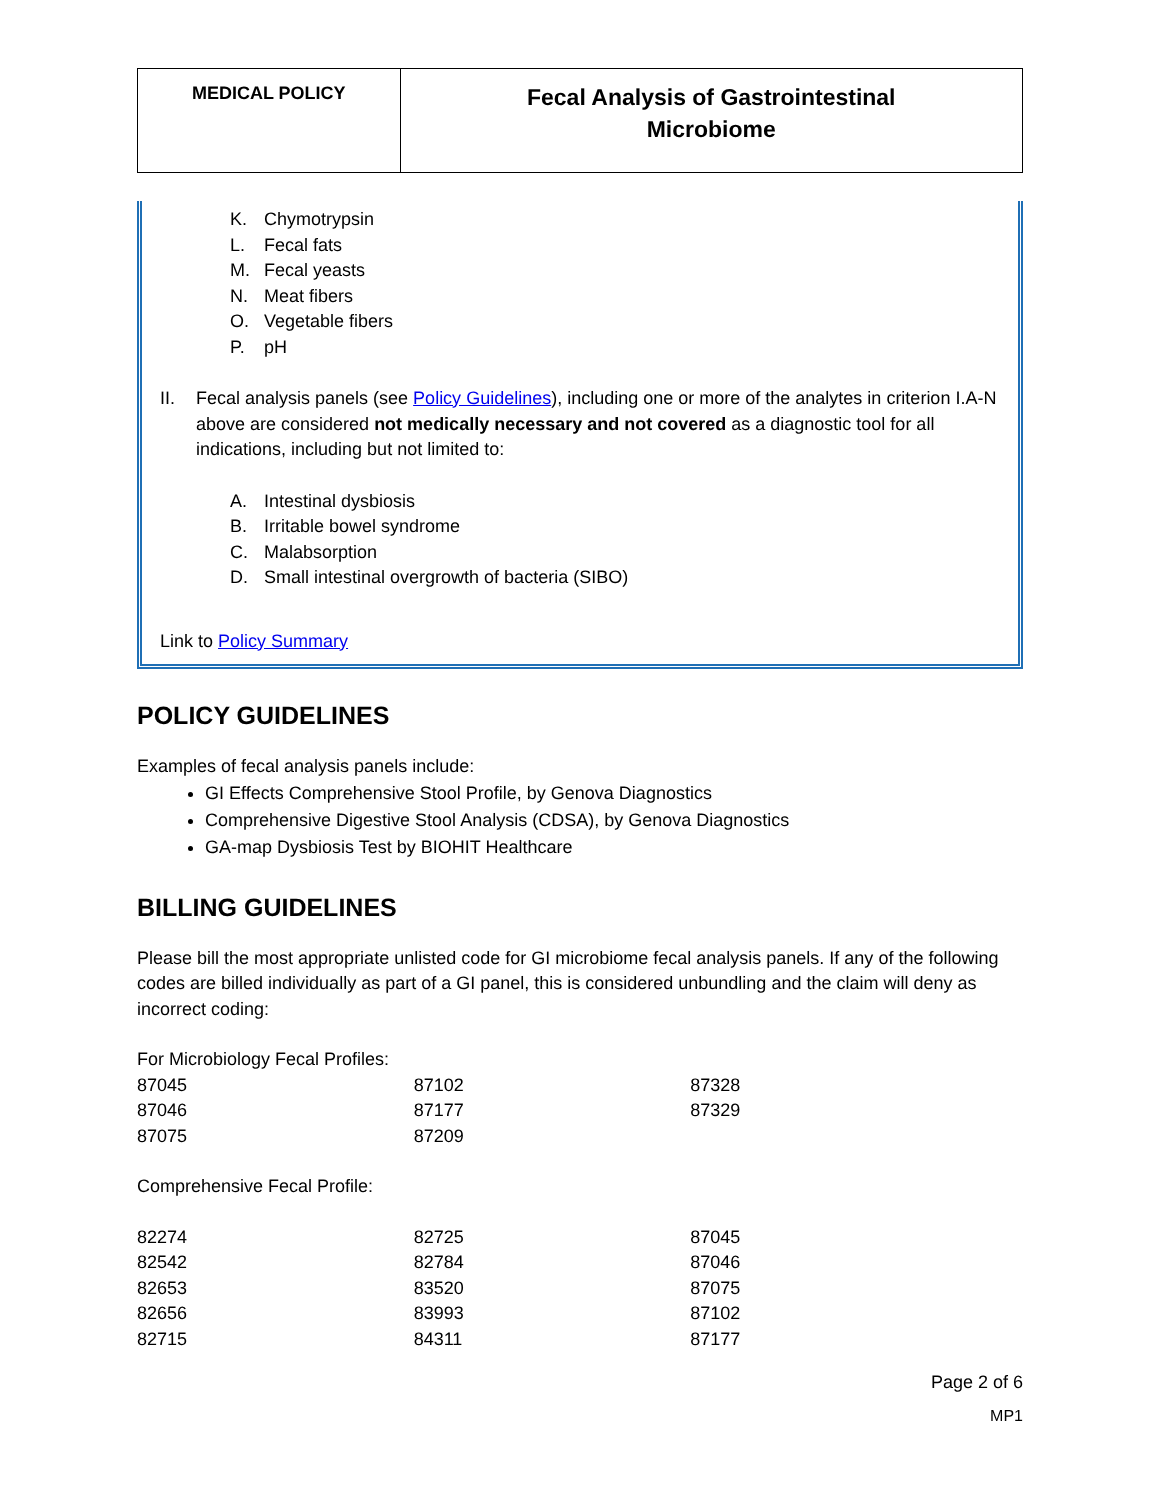| MEDICAL POLICY | Fecal Analysis of Gastrointestinal Microbiome |
K. Chymotrypsin
L. Fecal fats
M. Fecal yeasts
N. Meat fibers
O. Vegetable fibers
P. pH
II. Fecal analysis panels (see Policy Guidelines), including one or more of the analytes in criterion I.A-N above are considered not medically necessary and not covered as a diagnostic tool for all indications, including but not limited to:
A. Intestinal dysbiosis
B. Irritable bowel syndrome
C. Malabsorption
D. Small intestinal overgrowth of bacteria (SIBO)
Link to Policy Summary
POLICY GUIDELINES
Examples of fecal analysis panels include:
GI Effects Comprehensive Stool Profile, by Genova Diagnostics
Comprehensive Digestive Stool Analysis (CDSA), by Genova Diagnostics
GA-map Dysbiosis Test by BIOHIT Healthcare
BILLING GUIDELINES
Please bill the most appropriate unlisted code for GI microbiome fecal analysis panels. If any of the following codes are billed individually as part of a GI panel, this is considered unbundling and the claim will deny as incorrect coding:
For Microbiology Fecal Profiles:
| 87045 | 87102 | 87328 |
| 87046 | 87177 | 87329 |
| 87075 | 87209 | |
Comprehensive Fecal Profile:
| 82274 | 82725 | 87045 |
| 82542 | 82784 | 87046 |
| 82653 | 83520 | 87075 |
| 82656 | 83993 | 87102 |
| 82715 | 84311 | 87177 |
Page 2 of 6
MP1